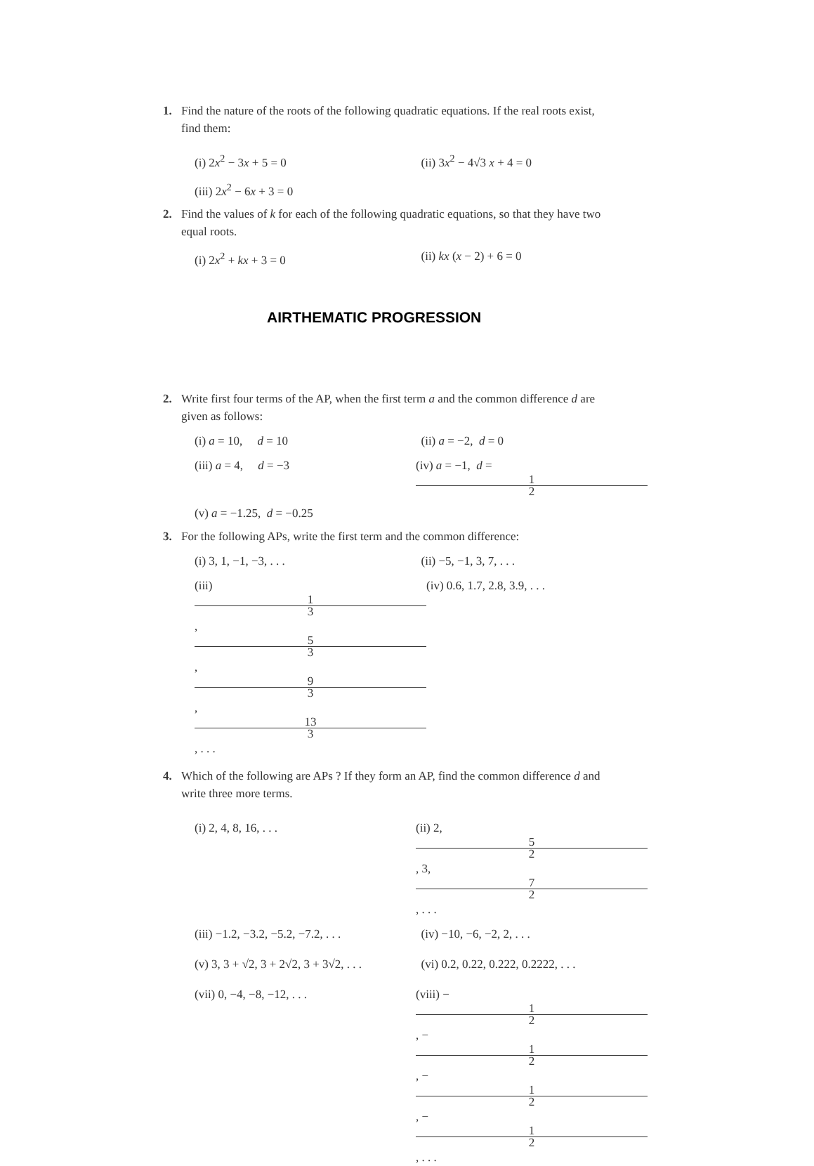1. Find the nature of the roots of the following quadratic equations. If the real roots exist,
find them:
(i) 2x<sup>2</sup> − 3x + 5 = 0 (ii) 3x<sup>2</sup> − 4√3 x + 4 = 0
(iii) 2x<sup>2</sup> − 6x + 3 = 0
2. Find the values of k for each of the following quadratic equations, so that they have two
equal roots.
(i) 2x<sup>2</sup> + kx + 3 = 0 (ii) kx (x − 2) + 6 = 0
AIRTHEMATIC PROGRESSION
2. Write first four terms of the AP, when the first term a and the common difference d are
given as follows:
(i) a = 10, d = 10 (ii) a = −2, d = 0
(iii) a = 4, d = −3 (iv) a = −1, d = 1 2
(v) a = −1.25, d = −0.25
3. For the following APs, write the first term and the common difference:
(i) 3, 1, −1, −3, . . . (ii) −5, −1, 3, 7, . . .
(iii) 1 3, 5 3, 9 3, 13 3, . . . (iv) 0.6, 1.7, 2.8, 3.9, . . .
4. Which of the following are APs ? If they form an AP, find the common difference d and
write three more terms.
(i) 2, 4, 8, 16, . . . (ii) 2, 5 2, 3, 7 2, . . .
(iii) −1.2, −3.2, −5.2, −7.2, . . . (iv) −10, −6, −2, 2, . . .
(v) 3, 3 + √2, 3 + 2√2, 3 + 3√2, . . . (vi) 0.2, 0.22, 0.222, 0.2222, . . .
(vii) 0, −4, −8, −12, . . . (viii) − 1 2, − 1 2, − 1 2, − 1 2, . . .